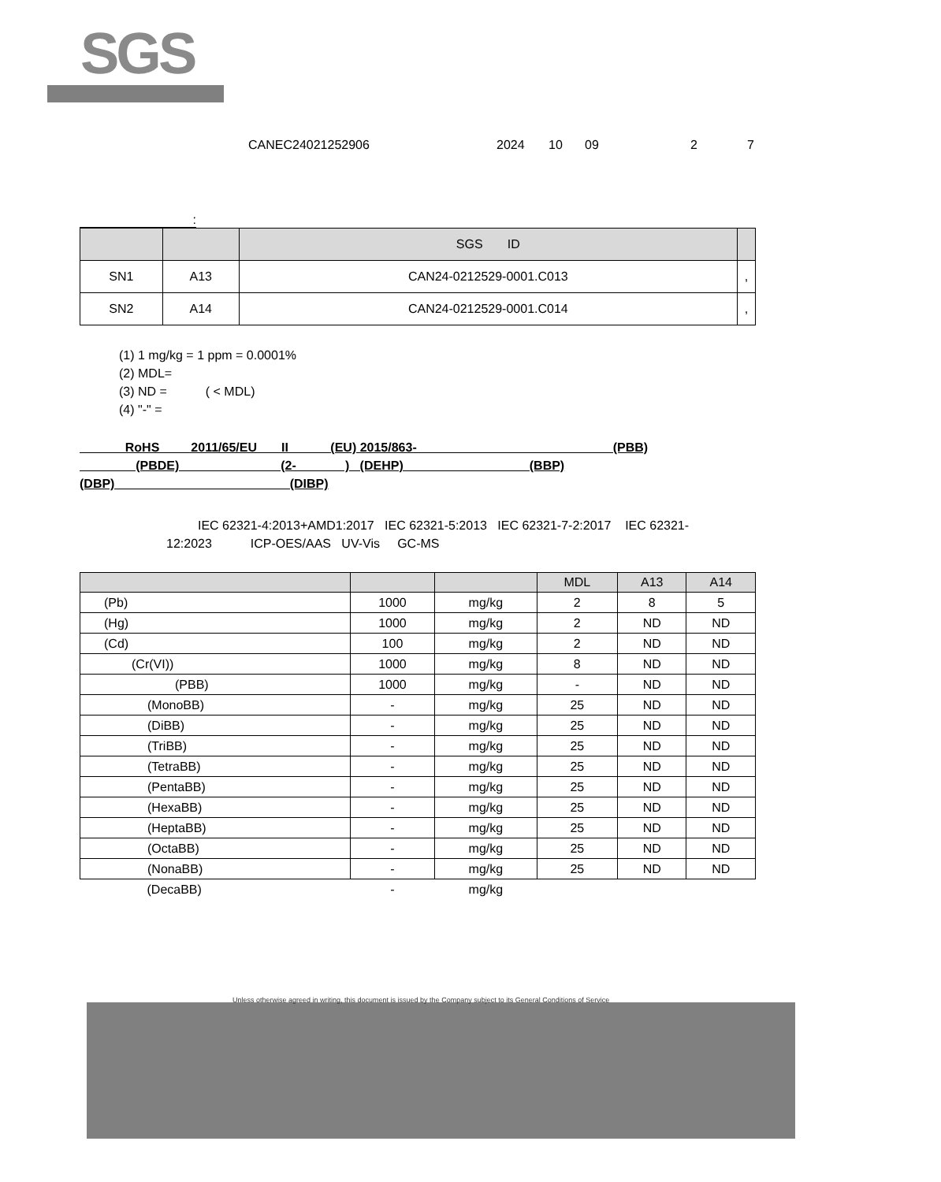SGS
CANEC24021252906 2024 10 09 2 7
:
| | | SGS ID | |
| --- | --- | --- | --- |
| SN1 | A13 | CAN24-0212529-0001.C013 | , |
| SN2 | A14 | CAN24-0212529-0001.C014 | , |
(1) 1 mg/kg = 1 ppm = 0.0001%
(2) MDL=
(3) ND = ( < MDL)
(4) "-" =
RoHS 2011/65/EU II (EU) 2015/863- (PBB)
(PBDE) (2- ) (DEHP) (BBP)
(DBP) (DIBP)
IEC 62321-4:2013+AMD1:2017 IEC 62321-5:2013 IEC 62321-7-2:2017 IEC 62321-
12:2023 ICP-OES/AAS UV-Vis GC-MS
| | | | MDL | A13 | A14 |
| --- | --- | --- | --- | --- | --- |
| (Pb) | 1000 | mg/kg | 2 | 8 | 5 |
| (Hg) | 1000 | mg/kg | 2 | ND | ND |
| (Cd) | 100 | mg/kg | 2 | ND | ND |
| (Cr(VI)) | 1000 | mg/kg | 8 | ND | ND |
| (PBB) | 1000 | mg/kg | - | ND | ND |
| (MonoBB) | - | mg/kg | 25 | ND | ND |
| (DiBB) | - | mg/kg | 25 | ND | ND |
| (TriBB) | - | mg/kg | 25 | ND | ND |
| (TetraBB) | - | mg/kg | 25 | ND | ND |
| (PentaBB) | - | mg/kg | 25 | ND | ND |
| (HexaBB) | - | mg/kg | 25 | ND | ND |
| (HeptaBB) | - | mg/kg | 25 | ND | ND |
| (OctaBB) | - | mg/kg | 25 | ND | ND |
| (NonaBB) | - | mg/kg | 25 | ND | ND |
| (DecaBB) | - | mg/kg | | | |
Unless otherwise agreed in writing, this document is issued by the Company subject to its General Conditions of Service